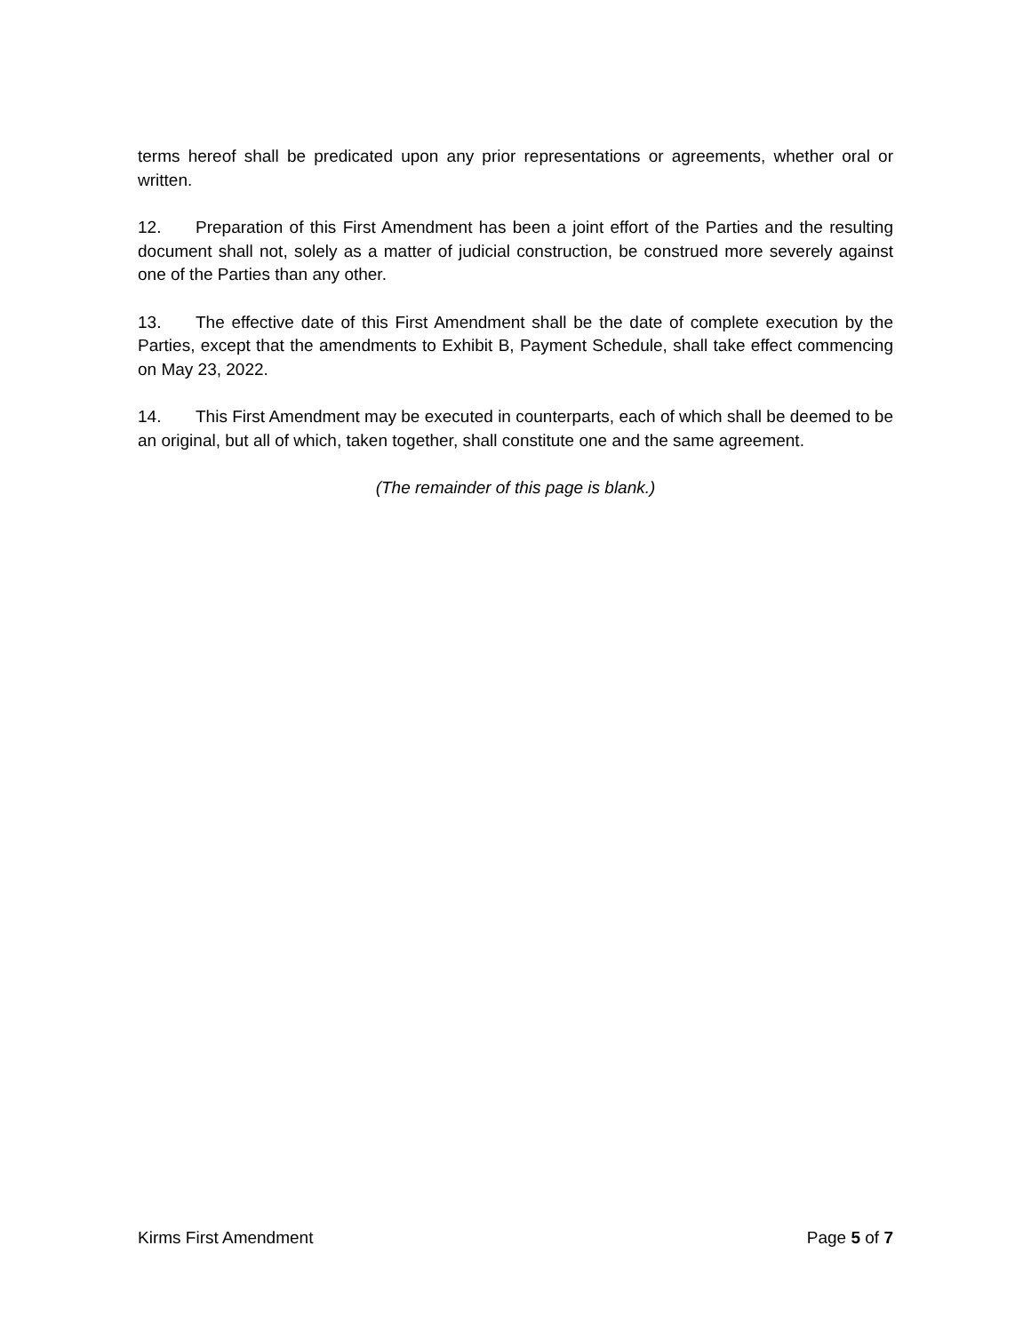terms hereof shall be predicated upon any prior representations or agreements, whether oral or written.
12. Preparation of this First Amendment has been a joint effort of the Parties and the resulting document shall not, solely as a matter of judicial construction, be construed more severely against one of the Parties than any other.
13. The effective date of this First Amendment shall be the date of complete execution by the Parties, except that the amendments to Exhibit B, Payment Schedule, shall take effect commencing on May 23, 2022.
14. This First Amendment may be executed in counterparts, each of which shall be deemed to be an original, but all of which, taken together, shall constitute one and the same agreement.
(The remainder of this page is blank.)
Kirms First Amendment Page 5 of 7